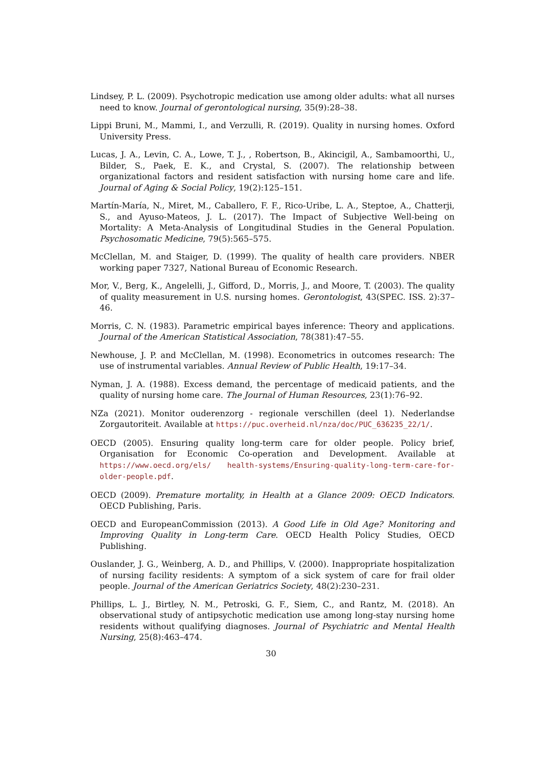Lindsey, P. L. (2009). Psychotropic medication use among older adults: what all nurses need to know. Journal of gerontological nursing, 35(9):28–38.
Lippi Bruni, M., Mammi, I., and Verzulli, R. (2019). Quality in nursing homes. Oxford University Press.
Lucas, J. A., Levin, C. A., Lowe, T. J., , Robertson, B., Akincigil, A., Sambamoorthi, U., Bilder, S., Paek, E. K., and Crystal, S. (2007). The relationship between organizational factors and resident satisfaction with nursing home care and life. Journal of Aging & Social Policy, 19(2):125–151.
Martín-María, N., Miret, M., Caballero, F. F., Rico-Uribe, L. A., Steptoe, A., Chatterji, S., and Ayuso-Mateos, J. L. (2017). The Impact of Subjective Well-being on Mortality: A Meta-Analysis of Longitudinal Studies in the General Population. Psychosomatic Medicine, 79(5):565–575.
McClellan, M. and Staiger, D. (1999). The quality of health care providers. NBER working paper 7327, National Bureau of Economic Research.
Mor, V., Berg, K., Angelelli, J., Gifford, D., Morris, J., and Moore, T. (2003). The quality of quality measurement in U.S. nursing homes. Gerontologist, 43(SPEC. ISS. 2):37–46.
Morris, C. N. (1983). Parametric empirical bayes inference: Theory and applications. Journal of the American Statistical Association, 78(381):47–55.
Newhouse, J. P. and McClellan, M. (1998). Econometrics in outcomes research: The use of instrumental variables. Annual Review of Public Health, 19:17–34.
Nyman, J. A. (1988). Excess demand, the percentage of medicaid patients, and the quality of nursing home care. The Journal of Human Resources, 23(1):76–92.
NZa (2021). Monitor ouderenzorg - regionale verschillen (deel 1). Nederlandse Zorgautoriteit. Available at https://puc.overheid.nl/nza/doc/PUC_636235_22/1/.
OECD (2005). Ensuring quality long-term care for older people. Policy brief, Organisation for Economic Co-operation and Development. Available at https://www.oecd.org/els/ health-systems/Ensuring-quality-long-term-care-for-older-people.pdf.
OECD (2009). Premature mortality, in Health at a Glance 2009: OECD Indicators. OECD Publishing, Paris.
OECD and EuropeanCommission (2013). A Good Life in Old Age? Monitoring and Improving Quality in Long-term Care. OECD Health Policy Studies, OECD Publishing.
Ouslander, J. G., Weinberg, A. D., and Phillips, V. (2000). Inappropriate hospitalization of nursing facility residents: A symptom of a sick system of care for frail older people. Journal of the American Geriatrics Society, 48(2):230–231.
Phillips, L. J., Birtley, N. M., Petroski, G. F., Siem, C., and Rantz, M. (2018). An observational study of antipsychotic medication use among long-stay nursing home residents without qualifying diagnoses. Journal of Psychiatric and Mental Health Nursing, 25(8):463–474.
30